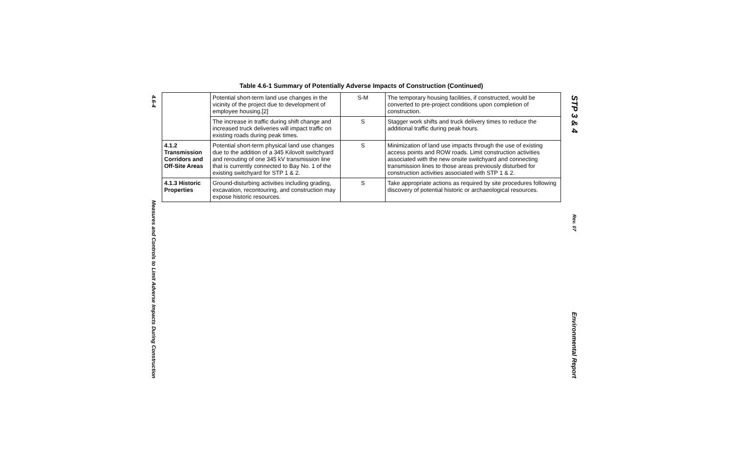4.6-4
Measures and Controls to Limit Adverse Impacts During Construction
Table 4.6-1 Summary of Potentially Adverse Impacts of Construction (Continued)
| | Potential short-term land use changes in the vicinity of the project due to development of employee housing.[2] | S-M | The temporary housing facilities, if constructed, would be converted to pre-project conditions upon completion of construction. |
| | The increase in traffic during shift change and increased truck deliveries will impact traffic on existing roads during peak times. | S | Stagger work shifts and truck delivery times to reduce the additional traffic during peak hours. |
| 4.1.2 Transmission Corridors and Off-Site Areas | Potential short-term physical land use changes due to the addition of a 345 Kilovolt switchyard and rerouting of one 345 kV transmission line that is currently connected to Bay No. 1 of the existing switchyard for STP 1 & 2. | S | Minimization of land use impacts through the use of existing access points and ROW roads. Limit construction activities associated with the new onsite switchyard and connecting transmission lines to those areas previously disturbed for construction activities associated with STP 1 & 2. |
| 4.1.3 Historic Properties | Ground-disturbing activities including grading, excavation, recontouring, and construction may expose historic resources. | S | Take appropriate actions as required by site procedures following discovery of potential historic or archaeological resources. |
STP 3 & 4
Rev. 07
Environmental Report